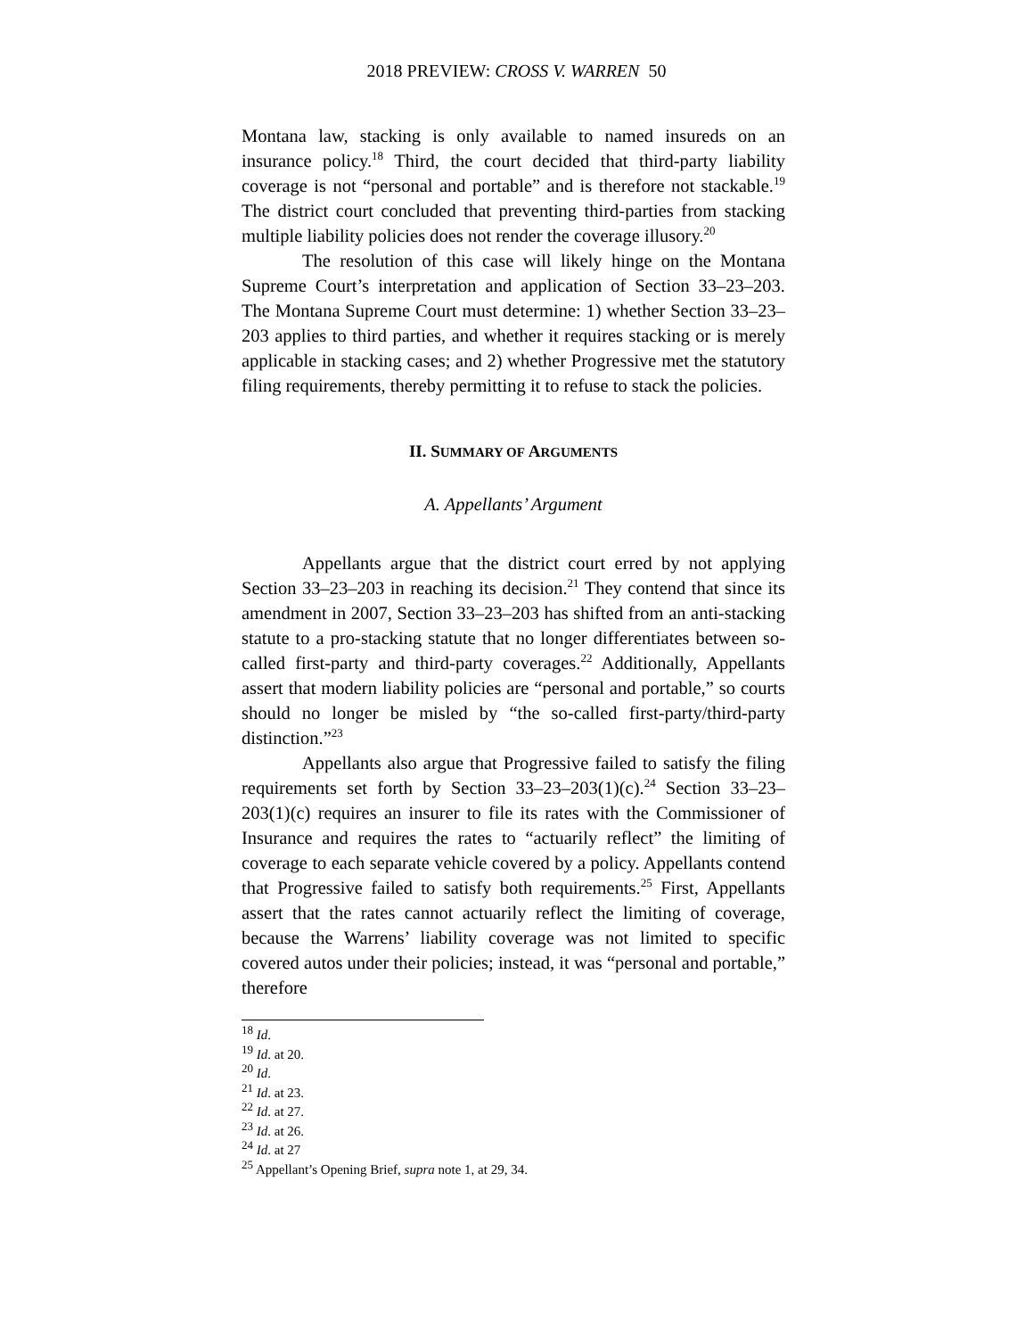2018 PREVIEW: CROSS V. WARREN 50
Montana law, stacking is only available to named insureds on an insurance policy.<sup>18</sup> Third, the court decided that third-party liability coverage is not “personal and portable” and is therefore not stackable.<sup>19</sup> The district court concluded that preventing third-parties from stacking multiple liability policies does not render the coverage illusory.<sup>20</sup>
The resolution of this case will likely hinge on the Montana Supreme Court’s interpretation and application of Section 33–23–203. The Montana Supreme Court must determine: 1) whether Section 33–23–203 applies to third parties, and whether it requires stacking or is merely applicable in stacking cases; and 2) whether Progressive met the statutory filing requirements, thereby permitting it to refuse to stack the policies.
II. SUMMARY OF ARGUMENTS
A. Appellants’ Argument
Appellants argue that the district court erred by not applying Section 33–23–203 in reaching its decision.<sup>21</sup> They contend that since its amendment in 2007, Section 33–23–203 has shifted from an anti-stacking statute to a pro-stacking statute that no longer differentiates between so-called first-party and third-party coverages.<sup>22</sup> Additionally, Appellants assert that modern liability policies are “personal and portable,” so courts should no longer be misled by “the so-called first-party/third-party distinction.”<sup>23</sup>
Appellants also argue that Progressive failed to satisfy the filing requirements set forth by Section 33–23–203(1)(c).<sup>24</sup> Section 33–23–203(1)(c) requires an insurer to file its rates with the Commissioner of Insurance and requires the rates to “actuarily reflect” the limiting of coverage to each separate vehicle covered by a policy. Appellants contend that Progressive failed to satisfy both requirements.<sup>25</sup> First, Appellants assert that the rates cannot actuarily reflect the limiting of coverage, because the Warrens’ liability coverage was not limited to specific covered autos under their policies; instead, it was “personal and portable,” therefore
<sup>18</sup> Id.
<sup>19</sup> Id. at 20.
<sup>20</sup> Id.
<sup>21</sup> Id. at 23.
<sup>22</sup> Id. at 27.
<sup>23</sup> Id. at 26.
<sup>24</sup> Id. at 27
<sup>25</sup> Appellant’s Opening Brief, supra note 1, at 29, 34.